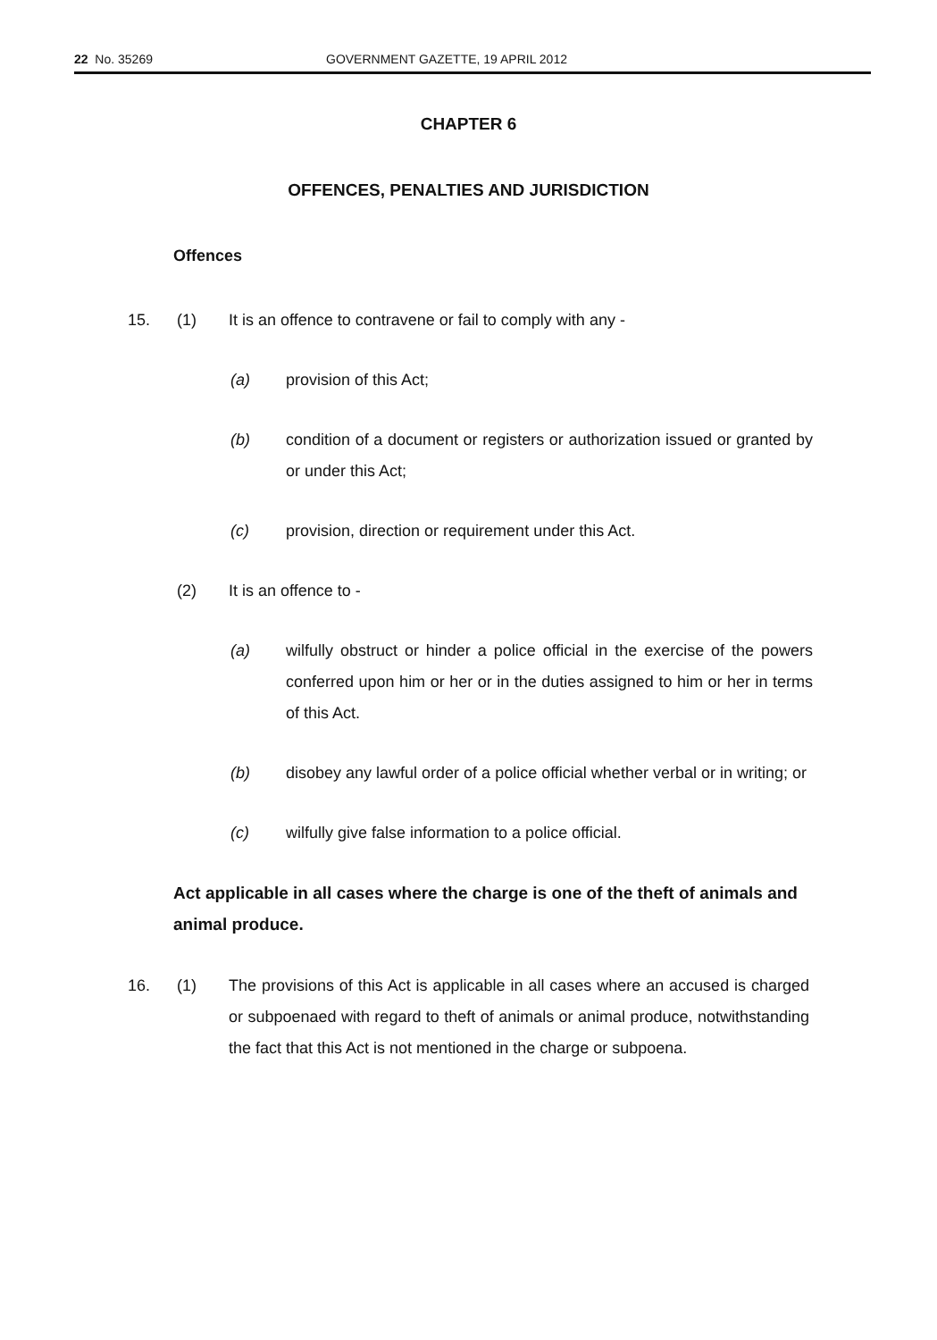22 No. 35269 GOVERNMENT GAZETTE, 19 APRIL 2012
CHAPTER 6
OFFENCES, PENALTIES AND JURISDICTION
Offences
15. (1) It is an offence to contravene or fail to comply with any -
(a) provision of this Act;
(b) condition of a document or registers or authorization issued or granted by or under this Act;
(c) provision, direction or requirement under this Act.
(2) It is an offence to -
(a) wilfully obstruct or hinder a police official in the exercise of the powers conferred upon him or her or in the duties assigned to him or her in terms of this Act.
(b) disobey any lawful order of a police official whether verbal or in writing; or
(c) wilfully give false information to a police official.
Act applicable in all cases where the charge is one of the theft of animals and animal produce.
16. (1) The provisions of this Act is applicable in all cases where an accused is charged or subpoenaed with regard to theft of animals or animal produce, notwithstanding the fact that this Act is not mentioned in the charge or subpoena.